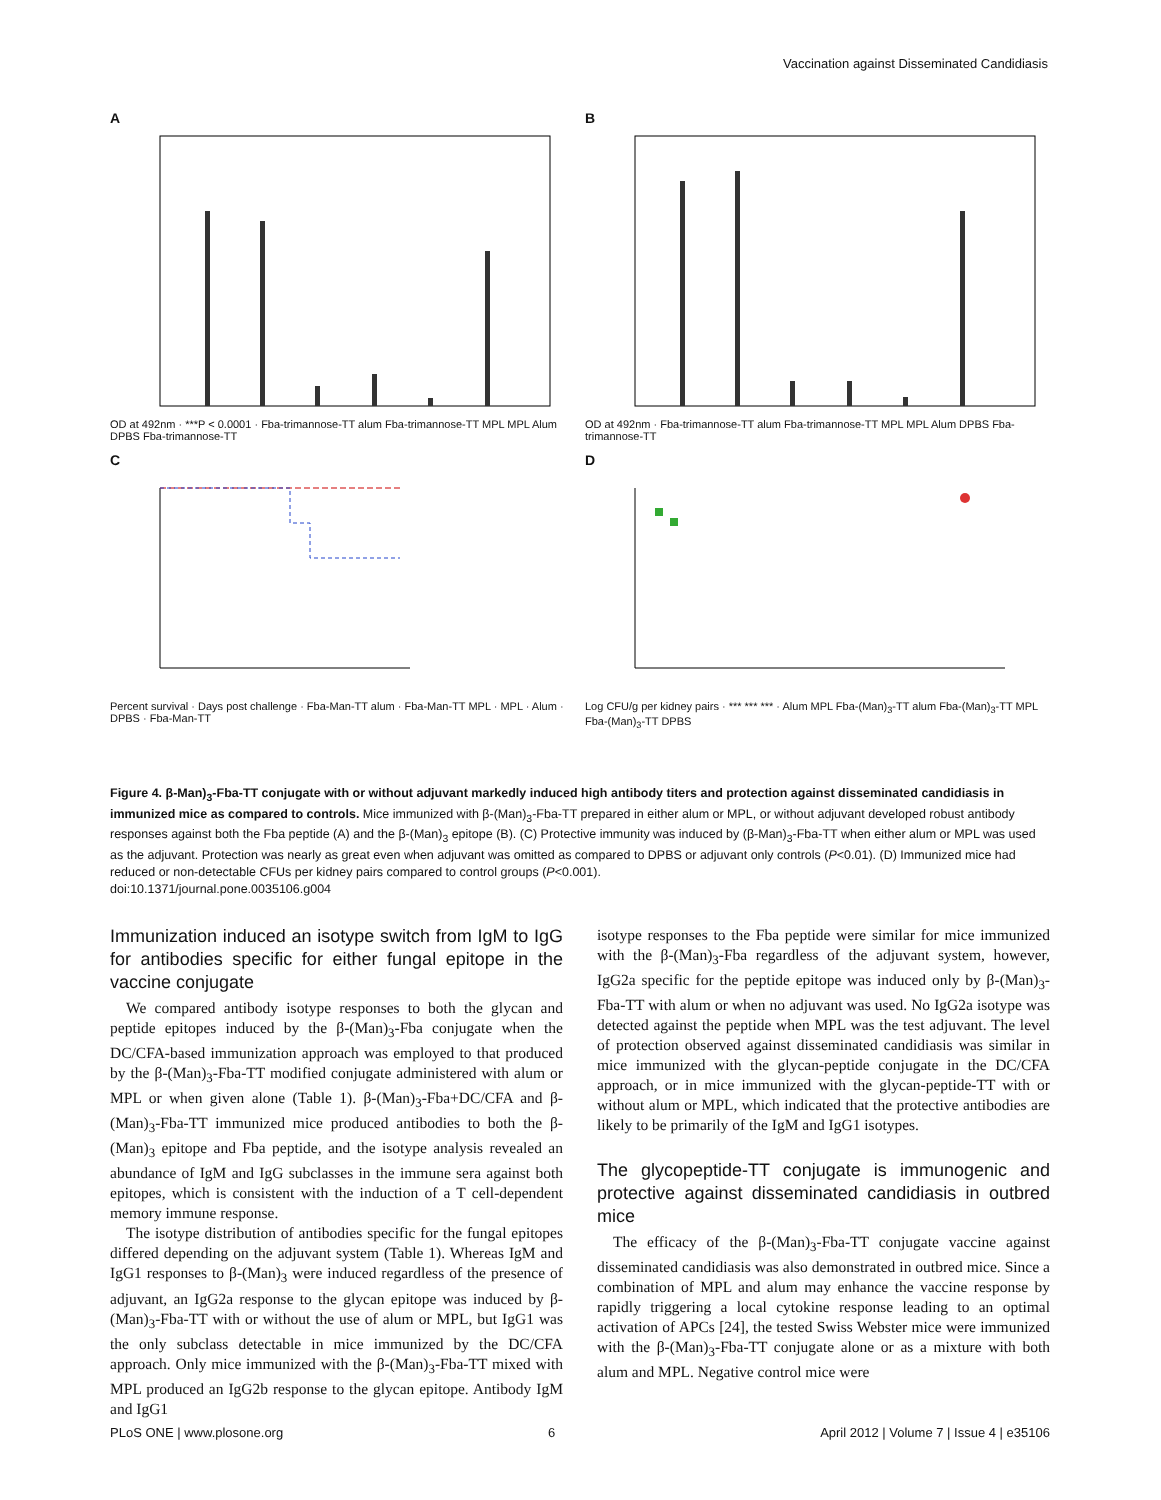Vaccination against Disseminated Candidiasis
A
OD at 492nm · ***P < 0.0001 · Fba-trimannose-TT alum Fba-trimannose-TT MPL MPL Alum DPBS Fba-trimannose-TT
B
OD at 492nm · Fba-trimannose-TT alum Fba-trimannose-TT MPL MPL Alum DPBS Fba-trimannose-TT
C
Percent survival · Days post challenge · Fba-Man-TT alum · Fba-Man-TT MPL · MPL · Alum · DPBS · Fba-Man-TT
D
Log CFU/g per kidney pairs · *** *** *** · Alum MPL Fba-(Man)<sub>3</sub>-TT alum Fba-(Man)<sub>3</sub>-TT MPL Fba-(Man)<sub>3</sub>-TT DPBS
Figure 4. β-Man)<sub>3</sub>-Fba-TT conjugate with or without adjuvant markedly induced high antibody titers and protection against disseminated candidiasis in immunized mice as compared to controls. Mice immunized with β-(Man)<sub>3</sub>-Fba-TT prepared in either alum or MPL, or without adjuvant developed robust antibody responses against both the Fba peptide (A) and the β-(Man)<sub>3</sub> epitope (B). (C) Protective immunity was induced by (β-Man)<sub>3</sub>-Fba-TT when either alum or MPL was used as the adjuvant. Protection was nearly as great even when adjuvant was omitted as compared to DPBS or adjuvant only controls (P<0.01). (D) Immunized mice had reduced or non-detectable CFUs per kidney pairs compared to control groups (P<0.001).
doi:10.1371/journal.pone.0035106.g004
Immunization induced an isotype switch from IgM to IgG for antibodies specific for either fungal epitope in the vaccine conjugate
We compared antibody isotype responses to both the glycan and peptide epitopes induced by the β-(Man)<sub>3</sub>-Fba conjugate when the DC/CFA-based immunization approach was employed to that produced by the β-(Man)<sub>3</sub>-Fba-TT modified conjugate administered with alum or MPL or when given alone (Table 1). β-(Man)<sub>3</sub>-Fba+DC/CFA and β-(Man)<sub>3</sub>-Fba-TT immunized mice produced antibodies to both the β-(Man)<sub>3</sub> epitope and Fba peptide, and the isotype analysis revealed an abundance of IgM and IgG subclasses in the immune sera against both epitopes, which is consistent with the induction of a T cell-dependent memory immune response.
The isotype distribution of antibodies specific for the fungal epitopes differed depending on the adjuvant system (Table 1). Whereas IgM and IgG1 responses to β-(Man)<sub>3</sub> were induced regardless of the presence of adjuvant, an IgG2a response to the glycan epitope was induced by β-(Man)<sub>3</sub>-Fba-TT with or without the use of alum or MPL, but IgG1 was the only subclass detectable in mice immunized by the DC/CFA approach. Only mice immunized with the β-(Man)<sub>3</sub>-Fba-TT mixed with MPL produced an IgG2b response to the glycan epitope. Antibody IgM and IgG1
isotype responses to the Fba peptide were similar for mice immunized with the β-(Man)<sub>3</sub>-Fba regardless of the adjuvant system, however, IgG2a specific for the peptide epitope was induced only by β-(Man)<sub>3</sub>-Fba-TT with alum or when no adjuvant was used. No IgG2a isotype was detected against the peptide when MPL was the test adjuvant. The level of protection observed against disseminated candidiasis was similar in mice immunized with the glycan-peptide conjugate in the DC/CFA approach, or in mice immunized with the glycan-peptide-TT with or without alum or MPL, which indicated that the protective antibodies are likely to be primarily of the IgM and IgG1 isotypes.
The glycopeptide-TT conjugate is immunogenic and protective against disseminated candidiasis in outbred mice
The efficacy of the β-(Man)<sub>3</sub>-Fba-TT conjugate vaccine against disseminated candidiasis was also demonstrated in outbred mice. Since a combination of MPL and alum may enhance the vaccine response by rapidly triggering a local cytokine response leading to an optimal activation of APCs [24], the tested Swiss Webster mice were immunized with the β-(Man)<sub>3</sub>-Fba-TT conjugate alone or as a mixture with both alum and MPL. Negative control mice were
PLoS ONE | www.plosone.org 6 April 2012 | Volume 7 | Issue 4 | e35106